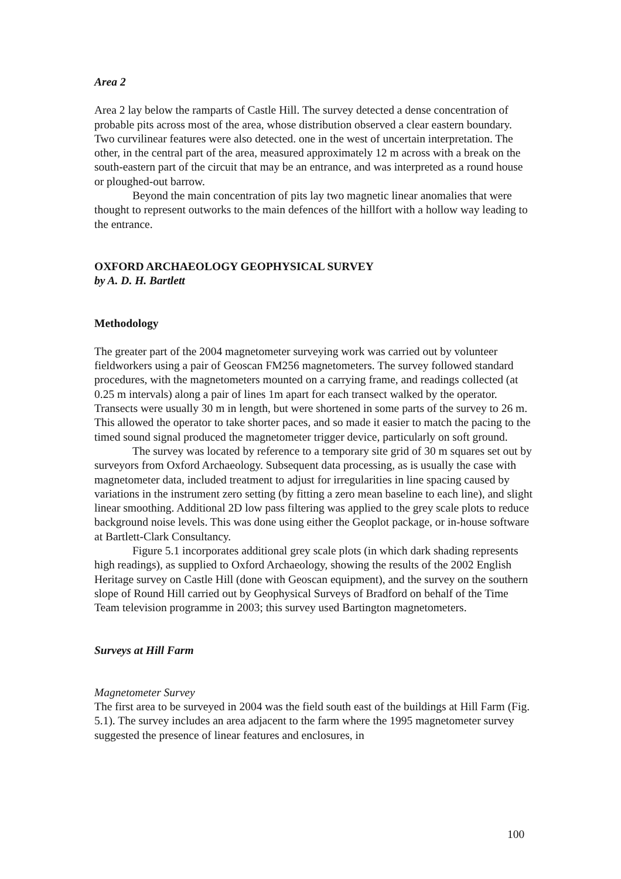Area 2
Area 2 lay below the ramparts of Castle Hill. The survey detected a dense concentration of probable pits across most of the area, whose distribution observed a clear eastern boundary. Two curvilinear features were also detected. one in the west of uncertain interpretation. The other, in the central part of the area, measured approximately 12 m across with a break on the south-eastern part of the circuit that may be an entrance, and was interpreted as a round house or ploughed-out barrow.
Beyond the main concentration of pits lay two magnetic linear anomalies that were thought to represent outworks to the main defences of the hillfort with a hollow way leading to the entrance.
OXFORD ARCHAEOLOGY GEOPHYSICAL SURVEY
by A. D. H. Bartlett
Methodology
The greater part of the 2004 magnetometer surveying work was carried out by volunteer fieldworkers using a pair of Geoscan FM256 magnetometers. The survey followed standard procedures, with the magnetometers mounted on a carrying frame, and readings collected (at 0.25 m intervals) along a pair of lines 1m apart for each transect walked by the operator. Transects were usually 30 m in length, but were shortened in some parts of the survey to 26 m. This allowed the operator to take shorter paces, and so made it easier to match the pacing to the timed sound signal produced the magnetometer trigger device, particularly on soft ground.
The survey was located by reference to a temporary site grid of 30 m squares set out by surveyors from Oxford Archaeology. Subsequent data processing, as is usually the case with magnetometer data, included treatment to adjust for irregularities in line spacing caused by variations in the instrument zero setting (by fitting a zero mean baseline to each line), and slight linear smoothing. Additional 2D low pass filtering was applied to the grey scale plots to reduce background noise levels. This was done using either the Geoplot package, or in-house software at Bartlett-Clark Consultancy.
Figure 5.1 incorporates additional grey scale plots (in which dark shading represents high readings), as supplied to Oxford Archaeology, showing the results of the 2002 English Heritage survey on Castle Hill (done with Geoscan equipment), and the survey on the southern slope of Round Hill carried out by Geophysical Surveys of Bradford on behalf of the Time Team television programme in 2003; this survey used Bartington magnetometers.
Surveys at Hill Farm
Magnetometer Survey
The first area to be surveyed in 2004 was the field south east of the buildings at Hill Farm (Fig. 5.1). The survey includes an area adjacent to the farm where the 1995 magnetometer survey suggested the presence of linear features and enclosures, in
100